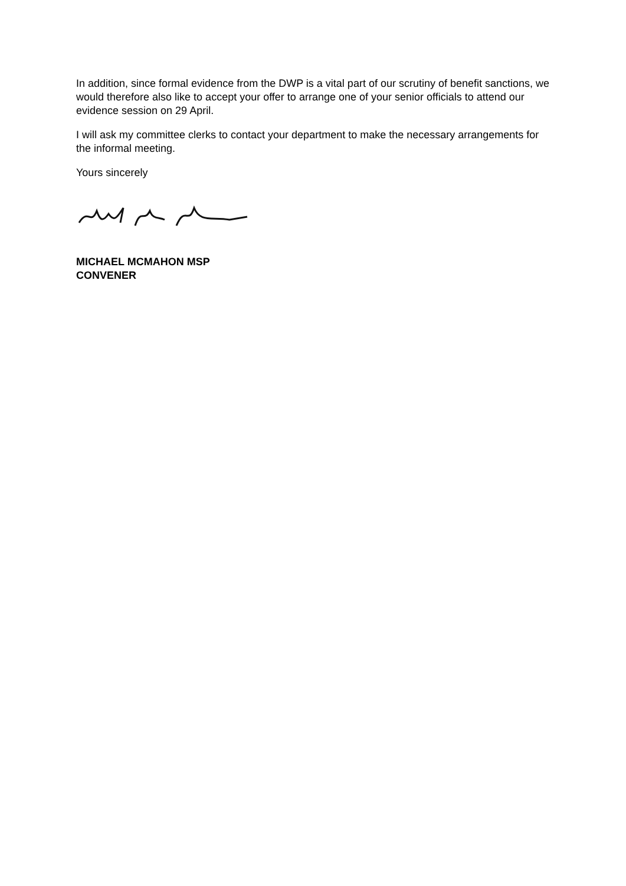In addition, since formal evidence from the DWP is a vital part of our scrutiny of benefit sanctions, we would therefore also like to accept your offer to arrange one of your senior officials to attend our evidence session on 29 April.
I will ask my committee clerks to contact your department to make the necessary arrangements for the informal meeting.
Yours sincerely
MICHAEL MCMAHON MSP
CONVENER